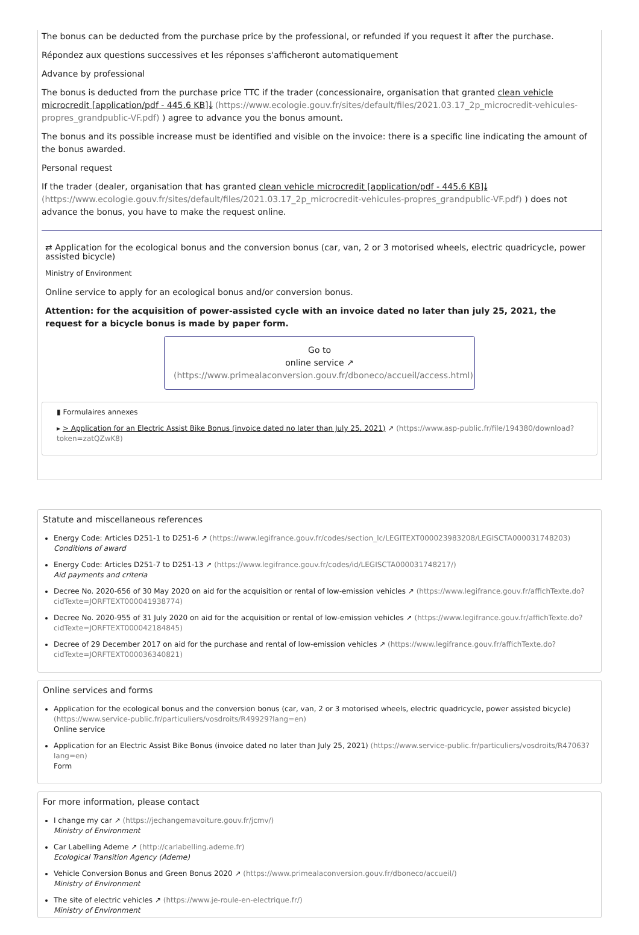The bonus can be deducted from the purchase price by the professional, or refunded if you request it after the purchase.
Répondez aux questions successives et les réponses s'afficheront automatiquement
Advance by professional
The bonus is deducted from the purchase price TTC if the trader (concessionaire, organisation that granted clean vehicle microcredit [application/pdf - 445.6 KB]⤓ (https://www.ecologie.gouv.fr/sites/default/files/2021.03.17_2p_microcredit-vehicules-propres_grandpublic-VF.pdf) ) agree to advance you the bonus amount.
The bonus and its possible increase must be identified and visible on the invoice: there is a specific line indicating the amount of the bonus awarded.
Personal request
If the trader (dealer, organisation that has granted clean vehicle microcredit [application/pdf - 445.6 KB]⤓ (https://www.ecologie.gouv.fr/sites/default/files/2021.03.17_2p_microcredit-vehicules-propres_grandpublic-VF.pdf) ) does not advance the bonus, you have to make the request online.
⇄ Application for the ecological bonus and the conversion bonus (car, van, 2 or 3 motorised wheels, electric quadricycle, power assisted bicycle)
Ministry of Environment
Online service to apply for an ecological bonus and/or conversion bonus.
Attention: for the acquisition of power-assisted cycle with an invoice dated no later than july 25, 2021, the request for a bicycle bonus is made by paper form.
Go to
online service ↗
(https://www.primealaconversion.gouv.fr/dboneco/accueil/access.html)
▮ Formulaires annexes
▸ > Application for an Electric Assist Bike Bonus (invoice dated no later than July 25, 2021) ↗ (https://www.asp-public.fr/file/194380/download?token=zatQZwK8)
Statute and miscellaneous references
Energy Code: Articles D251-1 to D251-6 ↗ (https://www.legifrance.gouv.fr/codes/section_lc/LEGITEXT000023983208/LEGISCTA000031748203)
Conditions of award
Energy Code: Articles D251-7 to D251-13 ↗ (https://www.legifrance.gouv.fr/codes/id/LEGISCTA000031748217/)
Aid payments and criteria
Decree No. 2020-656 of 30 May 2020 on aid for the acquisition or rental of low-emission vehicles ↗ (https://www.legifrance.gouv.fr/affichTexte.do?cidTexte=JORFTEXT000041938774)
Decree No. 2020-955 of 31 July 2020 on aid for the acquisition or rental of low-emission vehicles ↗ (https://www.legifrance.gouv.fr/affichTexte.do?cidTexte=JORFTEXT000042184845)
Decree of 29 December 2017 on aid for the purchase and rental of low-emission vehicles ↗ (https://www.legifrance.gouv.fr/affichTexte.do?cidTexte=JORFTEXT000036340821)
Online services and forms
Application for the ecological bonus and the conversion bonus (car, van, 2 or 3 motorised wheels, electric quadricycle, power assisted bicycle) (https://www.service-public.fr/particuliers/vosdroits/R49929?lang=en)
Online service
Application for an Electric Assist Bike Bonus (invoice dated no later than July 25, 2021) (https://www.service-public.fr/particuliers/vosdroits/R47063?lang=en)
Form
For more information, please contact
I change my car ↗ (https://jechangemavoiture.gouv.fr/jcmv/)
Ministry of Environment
Car Labelling Ademe ↗ (http://carlabelling.ademe.fr)
Ecological Transition Agency (Ademe)
Vehicle Conversion Bonus and Green Bonus 2020 ↗ (https://www.primealaconversion.gouv.fr/dboneco/accueil/)
Ministry of Environment
The site of electric vehicles ↗ (https://www.je-roule-en-electrique.fr/)
Ministry of Environment